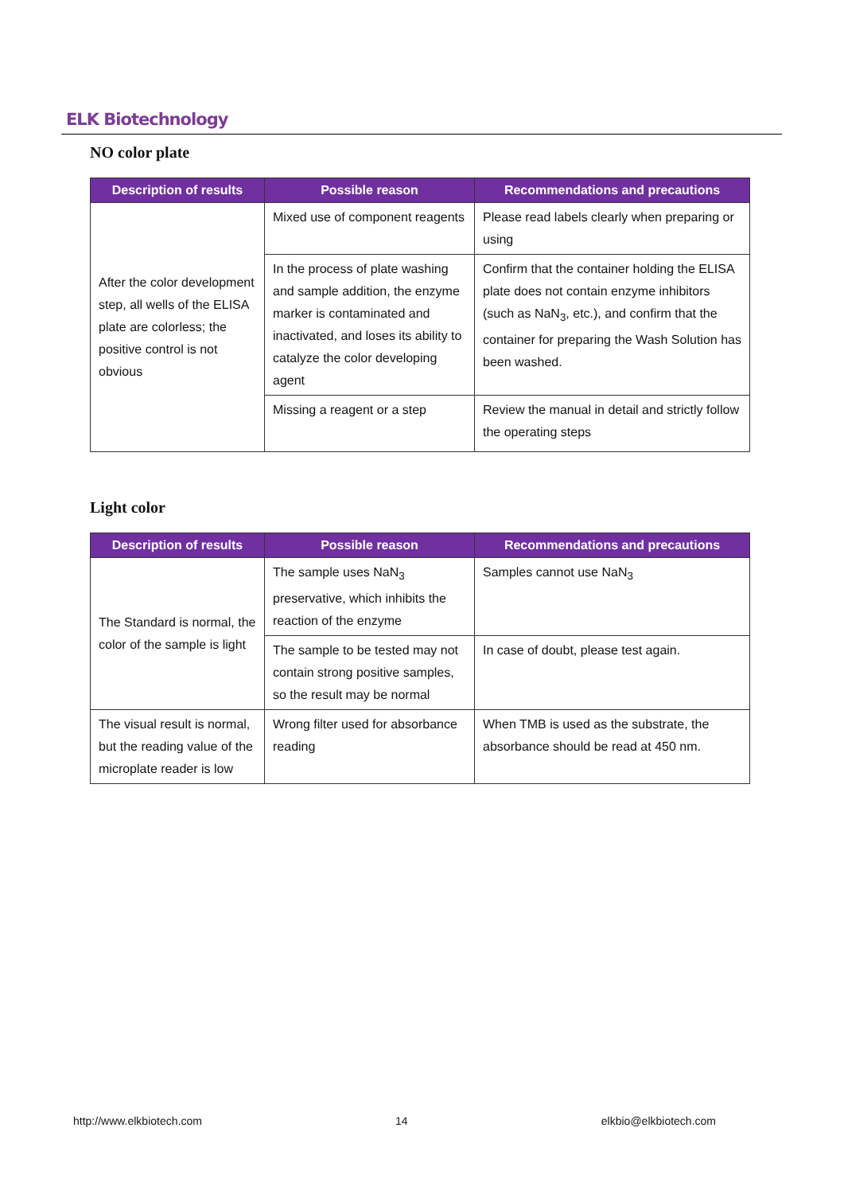ELK Biotechnology
NO color plate
| Description of results | Possible reason | Recommendations and precautions |
| --- | --- | --- |
| After the color development step, all wells of the ELISA plate are colorless; the positive control is not obvious | Mixed use of component reagents | Please read labels clearly when preparing or using |
| | In the process of plate washing and sample addition, the enzyme marker is contaminated and inactivated, and loses its ability to catalyze the color developing agent | Confirm that the container holding the ELISA plate does not contain enzyme inhibitors (such as NaN<sub>3</sub>, etc.), and confirm that the container for preparing the Wash Solution has been washed. |
| | Missing a reagent or a step | Review the manual in detail and strictly follow the operating steps |
Light color
| Description of results | Possible reason | Recommendations and precautions |
| --- | --- | --- |
| The Standard is normal, the color of the sample is light | The sample uses NaN<sub>3</sub> preservative, which inhibits the reaction of the enzyme | Samples cannot use NaN<sub>3</sub> |
| | The sample to be tested may not contain strong positive samples, so the result may be normal | In case of doubt, please test again. |
| The visual result is normal, but the reading value of the microplate reader is low | Wrong filter used for absorbance reading | When TMB is used as the substrate, the absorbance should be read at 450 nm. |
http://www.elkbiotech.com 14 elkbio@elkbiotech.com